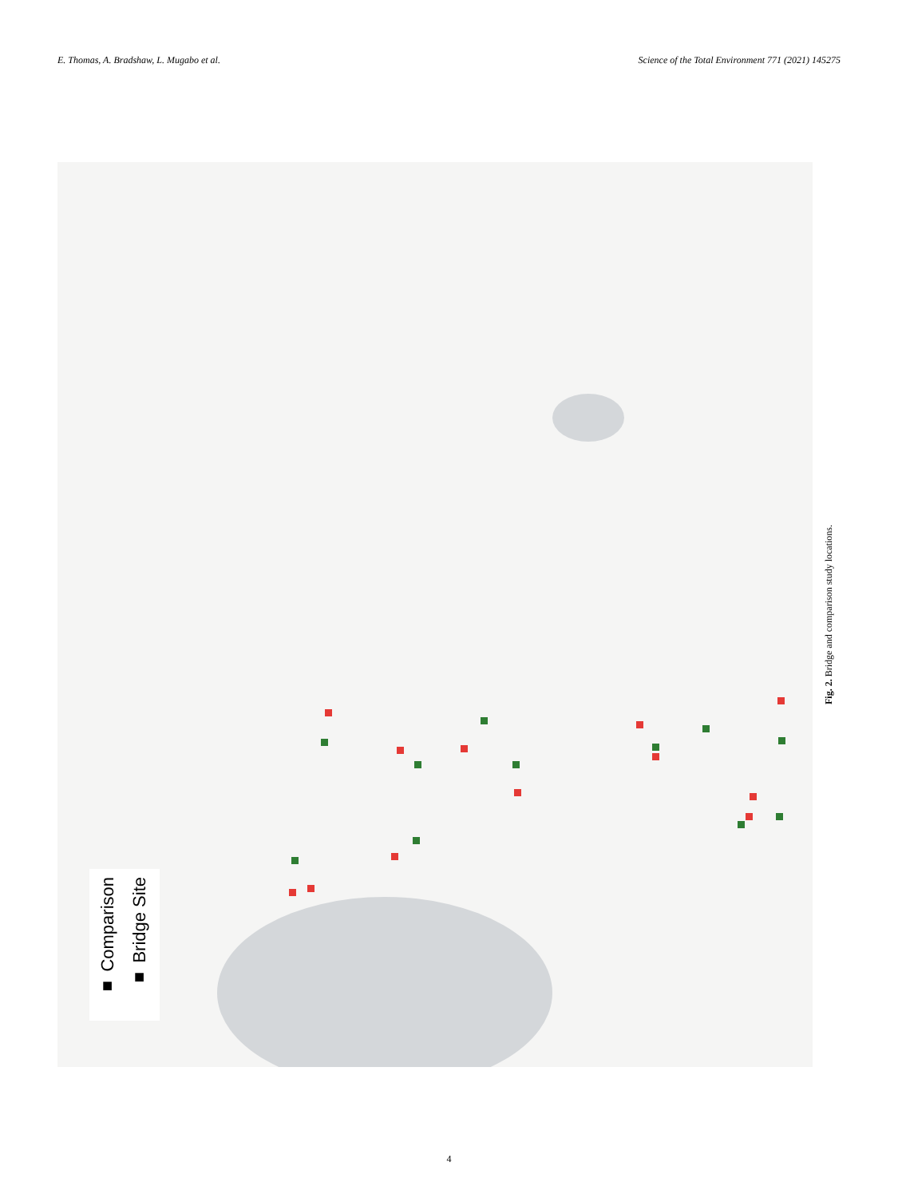E. Thomas, A. Bradshaw, L. Mugabo et al. Science of the Total Environment 771 (2021) 145275
■ Comparison
■ Bridge Site
Fig. 2. Bridge and comparison study locations.
4